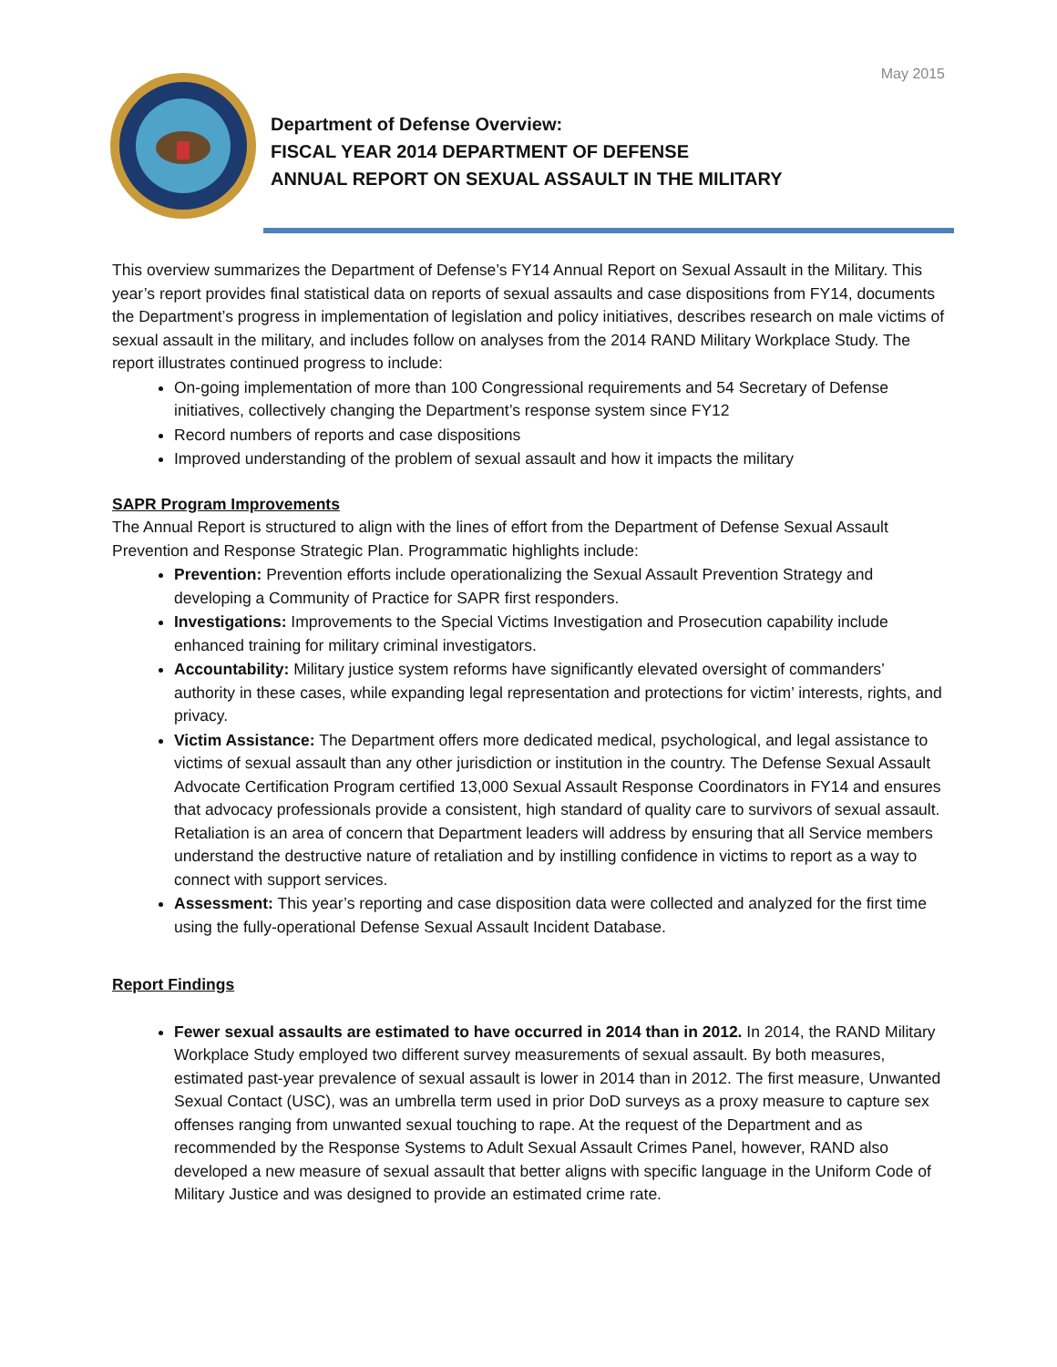May 2015
Department of Defense Overview:
FISCAL YEAR 2014 DEPARTMENT OF DEFENSE
ANNUAL REPORT ON SEXUAL ASSAULT IN THE MILITARY
This overview summarizes the Department of Defense’s FY14 Annual Report on Sexual Assault in the Military. This year’s report provides final statistical data on reports of sexual assaults and case dispositions from FY14, documents the Department’s progress in implementation of legislation and policy initiatives, describes research on male victims of sexual assault in the military, and includes follow on analyses from the 2014 RAND Military Workplace Study. The report illustrates continued progress to include:
On-going implementation of more than 100 Congressional requirements and 54 Secretary of Defense initiatives, collectively changing the Department’s response system since FY12
Record numbers of reports and case dispositions
Improved understanding of the problem of sexual assault and how it impacts the military
SAPR Program Improvements
The Annual Report is structured to align with the lines of effort from the Department of Defense Sexual Assault Prevention and Response Strategic Plan. Programmatic highlights include:
Prevention: Prevention efforts include operationalizing the Sexual Assault Prevention Strategy and developing a Community of Practice for SAPR first responders.
Investigations: Improvements to the Special Victims Investigation and Prosecution capability include enhanced training for military criminal investigators.
Accountability: Military justice system reforms have significantly elevated oversight of commanders’ authority in these cases, while expanding legal representation and protections for victim’ interests, rights, and privacy.
Victim Assistance: The Department offers more dedicated medical, psychological, and legal assistance to victims of sexual assault than any other jurisdiction or institution in the country. The Defense Sexual Assault Advocate Certification Program certified 13,000 Sexual Assault Response Coordinators in FY14 and ensures that advocacy professionals provide a consistent, high standard of quality care to survivors of sexual assault. Retaliation is an area of concern that Department leaders will address by ensuring that all Service members understand the destructive nature of retaliation and by instilling confidence in victims to report as a way to connect with support services.
Assessment: This year’s reporting and case disposition data were collected and analyzed for the first time using the fully-operational Defense Sexual Assault Incident Database.
Report Findings
Fewer sexual assaults are estimated to have occurred in 2014 than in 2012. In 2014, the RAND Military Workplace Study employed two different survey measurements of sexual assault. By both measures, estimated past-year prevalence of sexual assault is lower in 2014 than in 2012. The first measure, Unwanted Sexual Contact (USC), was an umbrella term used in prior DoD surveys as a proxy measure to capture sex offenses ranging from unwanted sexual touching to rape. At the request of the Department and as recommended by the Response Systems to Adult Sexual Assault Crimes Panel, however, RAND also developed a new measure of sexual assault that better aligns with specific language in the Uniform Code of Military Justice and was designed to provide an estimated crime rate.